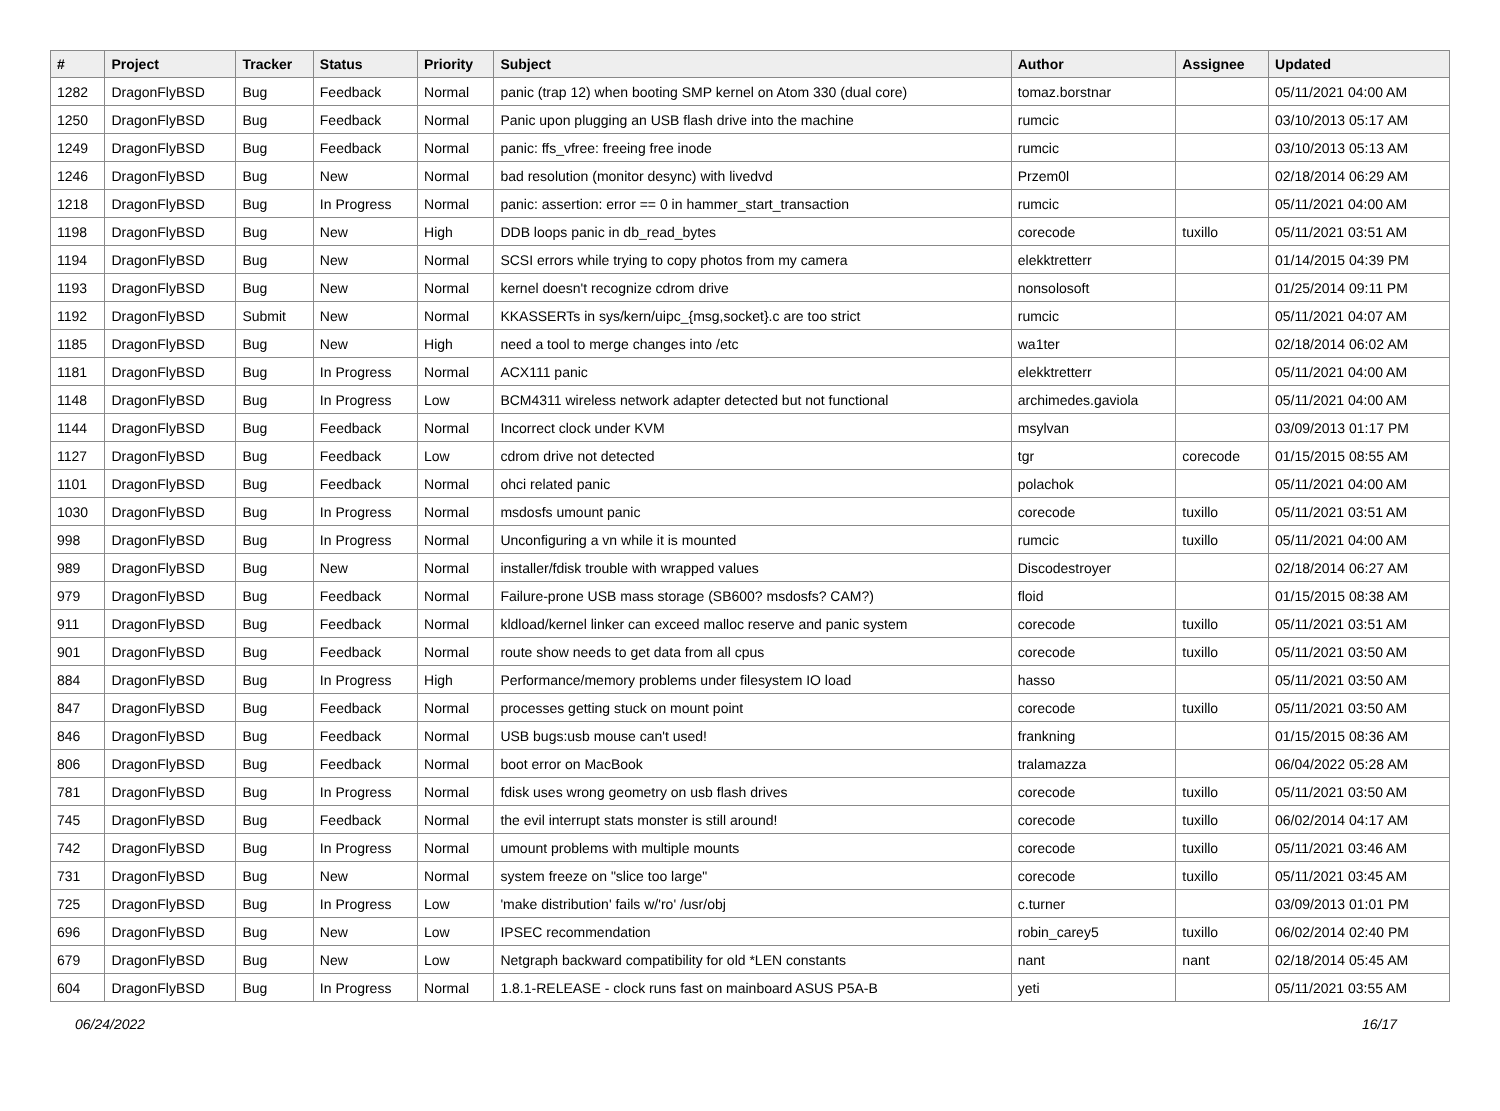| # | Project | Tracker | Status | Priority | Subject | Author | Assignee | Updated |
| --- | --- | --- | --- | --- | --- | --- | --- | --- |
| 1282 | DragonFlyBSD | Bug | Feedback | Normal | panic (trap 12) when booting SMP kernel on Atom 330 (dual core) | tomaz.borstnar | | 05/11/2021 04:00 AM |
| 1250 | DragonFlyBSD | Bug | Feedback | Normal | Panic upon plugging an USB flash drive into the machine | rumcic | | 03/10/2013 05:17 AM |
| 1249 | DragonFlyBSD | Bug | Feedback | Normal | panic: ffs_vfree: freeing free inode | rumcic | | 03/10/2013 05:13 AM |
| 1246 | DragonFlyBSD | Bug | New | Normal | bad resolution (monitor desync) with livedvd | Przem0l | | 02/18/2014 06:29 AM |
| 1218 | DragonFlyBSD | Bug | In Progress | Normal | panic: assertion: error == 0 in hammer_start_transaction | rumcic | | 05/11/2021 04:00 AM |
| 1198 | DragonFlyBSD | Bug | New | High | DDB loops panic in db_read_bytes | corecode | tuxillo | 05/11/2021 03:51 AM |
| 1194 | DragonFlyBSD | Bug | New | Normal | SCSI errors while trying to copy photos from my camera | elekktretterr | | 01/14/2015 04:39 PM |
| 1193 | DragonFlyBSD | Bug | New | Normal | kernel doesn't recognize cdrom drive | nonsolosoft | | 01/25/2014 09:11 PM |
| 1192 | DragonFlyBSD | Submit | New | Normal | KKASSERTs in sys/kern/uipc_{msg,socket}.c are too strict | rumcic | | 05/11/2021 04:07 AM |
| 1185 | DragonFlyBSD | Bug | New | High | need a tool to merge changes into /etc | wa1ter | | 02/18/2014 06:02 AM |
| 1181 | DragonFlyBSD | Bug | In Progress | Normal | ACX111 panic | elekktretterr | | 05/11/2021 04:00 AM |
| 1148 | DragonFlyBSD | Bug | In Progress | Low | BCM4311 wireless network adapter detected but not functional | archimedes.gaviola | | 05/11/2021 04:00 AM |
| 1144 | DragonFlyBSD | Bug | Feedback | Normal | Incorrect clock under KVM | msylvan | | 03/09/2013 01:17 PM |
| 1127 | DragonFlyBSD | Bug | Feedback | Low | cdrom drive not detected | tgr | corecode | 01/15/2015 08:55 AM |
| 1101 | DragonFlyBSD | Bug | Feedback | Normal | ohci related panic | polachok | | 05/11/2021 04:00 AM |
| 1030 | DragonFlyBSD | Bug | In Progress | Normal | msdosfs umount panic | corecode | tuxillo | 05/11/2021 03:51 AM |
| 998 | DragonFlyBSD | Bug | In Progress | Normal | Unconfiguring a vn while it is mounted | rumcic | tuxillo | 05/11/2021 04:00 AM |
| 989 | DragonFlyBSD | Bug | New | Normal | installer/fdisk trouble with wrapped values | Discodestroyer | | 02/18/2014 06:27 AM |
| 979 | DragonFlyBSD | Bug | Feedback | Normal | Failure-prone USB mass storage (SB600? msdosfs? CAM?) | floid | | 01/15/2015 08:38 AM |
| 911 | DragonFlyBSD | Bug | Feedback | Normal | kldload/kernel linker can exceed malloc reserve and panic system | corecode | tuxillo | 05/11/2021 03:51 AM |
| 901 | DragonFlyBSD | Bug | Feedback | Normal | route show needs to get data from all cpus | corecode | tuxillo | 05/11/2021 03:50 AM |
| 884 | DragonFlyBSD | Bug | In Progress | High | Performance/memory problems under filesystem IO load | hasso | | 05/11/2021 03:50 AM |
| 847 | DragonFlyBSD | Bug | Feedback | Normal | processes getting stuck on mount point | corecode | tuxillo | 05/11/2021 03:50 AM |
| 846 | DragonFlyBSD | Bug | Feedback | Normal | USB bugs:usb mouse can't used! | frankning | | 01/15/2015 08:36 AM |
| 806 | DragonFlyBSD | Bug | Feedback | Normal | boot error on MacBook | tralamazza | | 06/04/2022 05:28 AM |
| 781 | DragonFlyBSD | Bug | In Progress | Normal | fdisk uses wrong geometry on usb flash drives | corecode | tuxillo | 05/11/2021 03:50 AM |
| 745 | DragonFlyBSD | Bug | Feedback | Normal | the evil interrupt stats monster is still around! | corecode | tuxillo | 06/02/2014 04:17 AM |
| 742 | DragonFlyBSD | Bug | In Progress | Normal | umount problems with multiple mounts | corecode | tuxillo | 05/11/2021 03:46 AM |
| 731 | DragonFlyBSD | Bug | New | Normal | system freeze on "slice too large" | corecode | tuxillo | 05/11/2021 03:45 AM |
| 725 | DragonFlyBSD | Bug | In Progress | Low | 'make distribution' fails w/'ro' /usr/obj | c.turner | | 03/09/2013 01:01 PM |
| 696 | DragonFlyBSD | Bug | New | Low | IPSEC recommendation | robin_carey5 | tuxillo | 06/02/2014 02:40 PM |
| 679 | DragonFlyBSD | Bug | New | Low | Netgraph backward compatibility for old *LEN constants | nant | nant | 02/18/2014 05:45 AM |
| 604 | DragonFlyBSD | Bug | In Progress | Normal | 1.8.1-RELEASE - clock runs fast on mainboard ASUS P5A-B | yeti | | 05/11/2021 03:55 AM |
06/24/2022 16/17